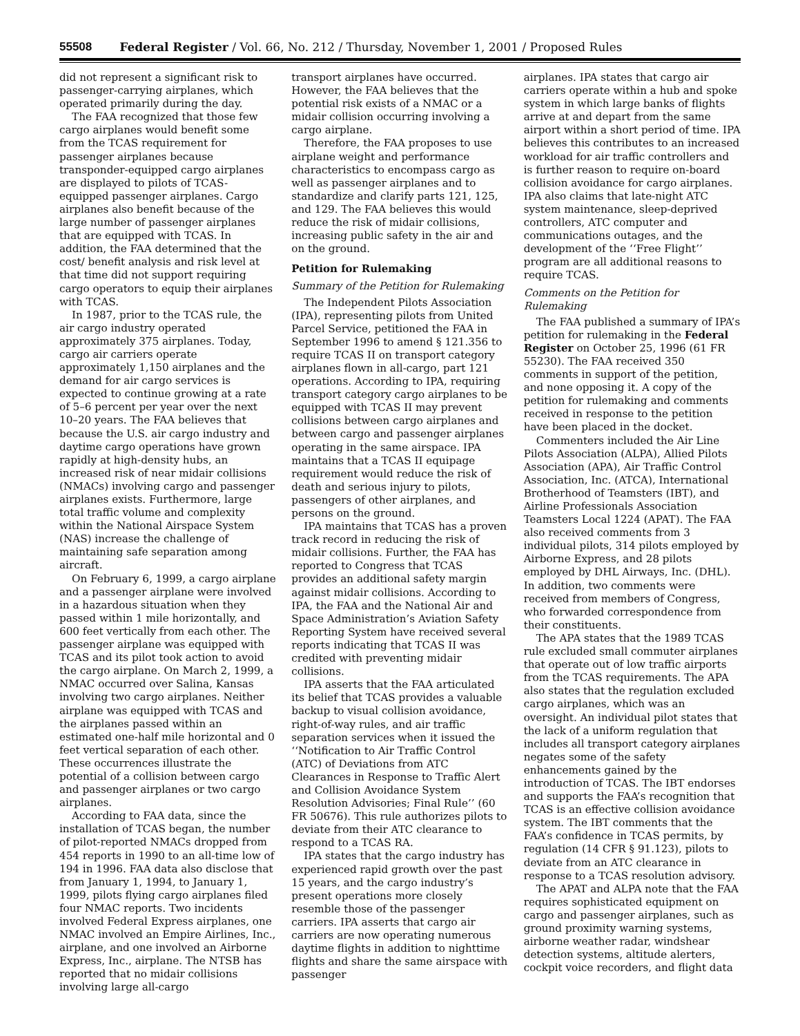55508 Federal Register / Vol. 66, No. 212 / Thursday, November 1, 2001 / Proposed Rules
did not represent a significant risk to passenger-carrying airplanes, which operated primarily during the day.
The FAA recognized that those few cargo airplanes would benefit some from the TCAS requirement for passenger airplanes because transponder-equipped cargo airplanes are displayed to pilots of TCAS-equipped passenger airplanes. Cargo airplanes also benefit because of the large number of passenger airplanes that are equipped with TCAS. In addition, the FAA determined that the cost/ benefit analysis and risk level at that time did not support requiring cargo operators to equip their airplanes with TCAS.
In 1987, prior to the TCAS rule, the air cargo industry operated approximately 375 airplanes. Today, cargo air carriers operate approximately 1,150 airplanes and the demand for air cargo services is expected to continue growing at a rate of 5–6 percent per year over the next 10–20 years. The FAA believes that because the U.S. air cargo industry and daytime cargo operations have grown rapidly at high-density hubs, an increased risk of near midair collisions (NMACs) involving cargo and passenger airplanes exists. Furthermore, large total traffic volume and complexity within the National Airspace System (NAS) increase the challenge of maintaining safe separation among aircraft.
On February 6, 1999, a cargo airplane and a passenger airplane were involved in a hazardous situation when they passed within 1 mile horizontally, and 600 feet vertically from each other. The passenger airplane was equipped with TCAS and its pilot took action to avoid the cargo airplane. On March 2, 1999, a NMAC occurred over Salina, Kansas involving two cargo airplanes. Neither airplane was equipped with TCAS and the airplanes passed within an estimated one-half mile horizontal and 0 feet vertical separation of each other. These occurrences illustrate the potential of a collision between cargo and passenger airplanes or two cargo airplanes.
According to FAA data, since the installation of TCAS began, the number of pilot-reported NMACs dropped from 454 reports in 1990 to an all-time low of 194 in 1996. FAA data also disclose that from January 1, 1994, to January 1, 1999, pilots flying cargo airplanes filed four NMAC reports. Two incidents involved Federal Express airplanes, one NMAC involved an Empire Airlines, Inc., airplane, and one involved an Airborne Express, Inc., airplane. The NTSB has reported that no midair collisions involving large all-cargo
transport airplanes have occurred. However, the FAA believes that the potential risk exists of a NMAC or a midair collision occurring involving a cargo airplane.
Therefore, the FAA proposes to use airplane weight and performance characteristics to encompass cargo as well as passenger airplanes and to standardize and clarify parts 121, 125, and 129. The FAA believes this would reduce the risk of midair collisions, increasing public safety in the air and on the ground.
Petition for Rulemaking
Summary of the Petition for Rulemaking
The Independent Pilots Association (IPA), representing pilots from United Parcel Service, petitioned the FAA in September 1996 to amend § 121.356 to require TCAS II on transport category airplanes flown in all-cargo, part 121 operations. According to IPA, requiring transport category cargo airplanes to be equipped with TCAS II may prevent collisions between cargo airplanes and between cargo and passenger airplanes operating in the same airspace. IPA maintains that a TCAS II equipage requirement would reduce the risk of death and serious injury to pilots, passengers of other airplanes, and persons on the ground.
IPA maintains that TCAS has a proven track record in reducing the risk of midair collisions. Further, the FAA has reported to Congress that TCAS provides an additional safety margin against midair collisions. According to IPA, the FAA and the National Air and Space Administration’s Aviation Safety Reporting System have received several reports indicating that TCAS II was credited with preventing midair collisions.
IPA asserts that the FAA articulated its belief that TCAS provides a valuable backup to visual collision avoidance, right-of-way rules, and air traffic separation services when it issued the ‘‘Notification to Air Traffic Control (ATC) of Deviations from ATC Clearances in Response to Traffic Alert and Collision Avoidance System Resolution Advisories; Final Rule’’ (60 FR 50676). This rule authorizes pilots to deviate from their ATC clearance to respond to a TCAS RA.
IPA states that the cargo industry has experienced rapid growth over the past 15 years, and the cargo industry’s present operations more closely resemble those of the passenger carriers. IPA asserts that cargo air carriers are now operating numerous daytime flights in addition to nighttime flights and share the same airspace with passenger
airplanes. IPA states that cargo air carriers operate within a hub and spoke system in which large banks of flights arrive at and depart from the same airport within a short period of time. IPA believes this contributes to an increased workload for air traffic controllers and is further reason to require on-board collision avoidance for cargo airplanes. IPA also claims that late-night ATC system maintenance, sleep-deprived controllers, ATC computer and communications outages, and the development of the ‘‘Free Flight’’ program are all additional reasons to require TCAS.
Comments on the Petition for Rulemaking
The FAA published a summary of IPA’s petition for rulemaking in the Federal Register on October 25, 1996 (61 FR 55230). The FAA received 350 comments in support of the petition, and none opposing it. A copy of the petition for rulemaking and comments received in response to the petition have been placed in the docket.
Commenters included the Air Line Pilots Association (ALPA), Allied Pilots Association (APA), Air Traffic Control Association, Inc. (ATCA), International Brotherhood of Teamsters (IBT), and Airline Professionals Association Teamsters Local 1224 (APAT). The FAA also received comments from 3 individual pilots, 314 pilots employed by Airborne Express, and 28 pilots employed by DHL Airways, Inc. (DHL). In addition, two comments were received from members of Congress, who forwarded correspondence from their constituents.
The APA states that the 1989 TCAS rule excluded small commuter airplanes that operate out of low traffic airports from the TCAS requirements. The APA also states that the regulation excluded cargo airplanes, which was an oversight. An individual pilot states that the lack of a uniform regulation that includes all transport category airplanes negates some of the safety enhancements gained by the introduction of TCAS. The IBT endorses and supports the FAA’s recognition that TCAS is an effective collision avoidance system. The IBT comments that the FAA’s confidence in TCAS permits, by regulation (14 CFR § 91.123), pilots to deviate from an ATC clearance in response to a TCAS resolution advisory.
The APAT and ALPA note that the FAA requires sophisticated equipment on cargo and passenger airplanes, such as ground proximity warning systems, airborne weather radar, windshear detection systems, altitude alerters, cockpit voice recorders, and flight data